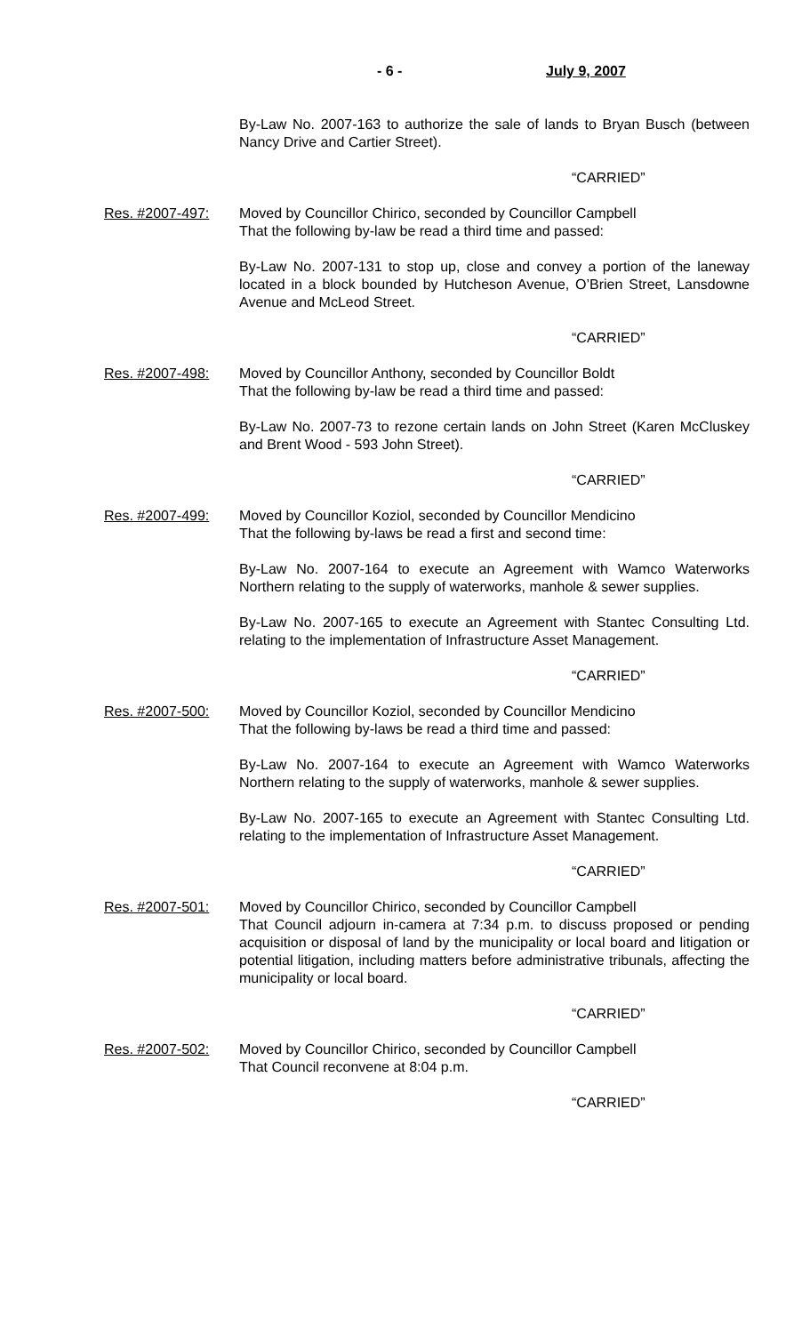- 6 - July 9, 2007
By-Law No. 2007-163 to authorize the sale of lands to Bryan Busch (between Nancy Drive and Cartier Street).
“CARRIED”
Res. #2007-497: Moved by Councillor Chirico, seconded by Councillor Campbell
That the following by-law be read a third time and passed:
By-Law No. 2007-131 to stop up, close and convey a portion of the laneway located in a block bounded by Hutcheson Avenue, O’Brien Street, Lansdowne Avenue and McLeod Street.
“CARRIED”
Res. #2007-498: Moved by Councillor Anthony, seconded by Councillor Boldt
That the following by-law be read a third time and passed:
By-Law No. 2007-73 to rezone certain lands on John Street (Karen McCluskey and Brent Wood - 593 John Street).
“CARRIED”
Res. #2007-499: Moved by Councillor Koziol, seconded by Councillor Mendicino
That the following by-laws be read a first and second time:
By-Law No. 2007-164 to execute an Agreement with Wamco Waterworks Northern relating to the supply of waterworks, manhole & sewer supplies.
By-Law No. 2007-165 to execute an Agreement with Stantec Consulting Ltd. relating to the implementation of Infrastructure Asset Management.
“CARRIED”
Res. #2007-500: Moved by Councillor Koziol, seconded by Councillor Mendicino
That the following by-laws be read a third time and passed:
By-Law No. 2007-164 to execute an Agreement with Wamco Waterworks Northern relating to the supply of waterworks, manhole & sewer supplies.
By-Law No. 2007-165 to execute an Agreement with Stantec Consulting Ltd. relating to the implementation of Infrastructure Asset Management.
“CARRIED”
Res. #2007-501: Moved by Councillor Chirico, seconded by Councillor Campbell
That Council adjourn in-camera at 7:34 p.m. to discuss proposed or pending acquisition or disposal of land by the municipality or local board and litigation or potential litigation, including matters before administrative tribunals, affecting the municipality or local board.
“CARRIED”
Res. #2007-502: Moved by Councillor Chirico, seconded by Councillor Campbell
That Council reconvene at 8:04 p.m.
“CARRIED”